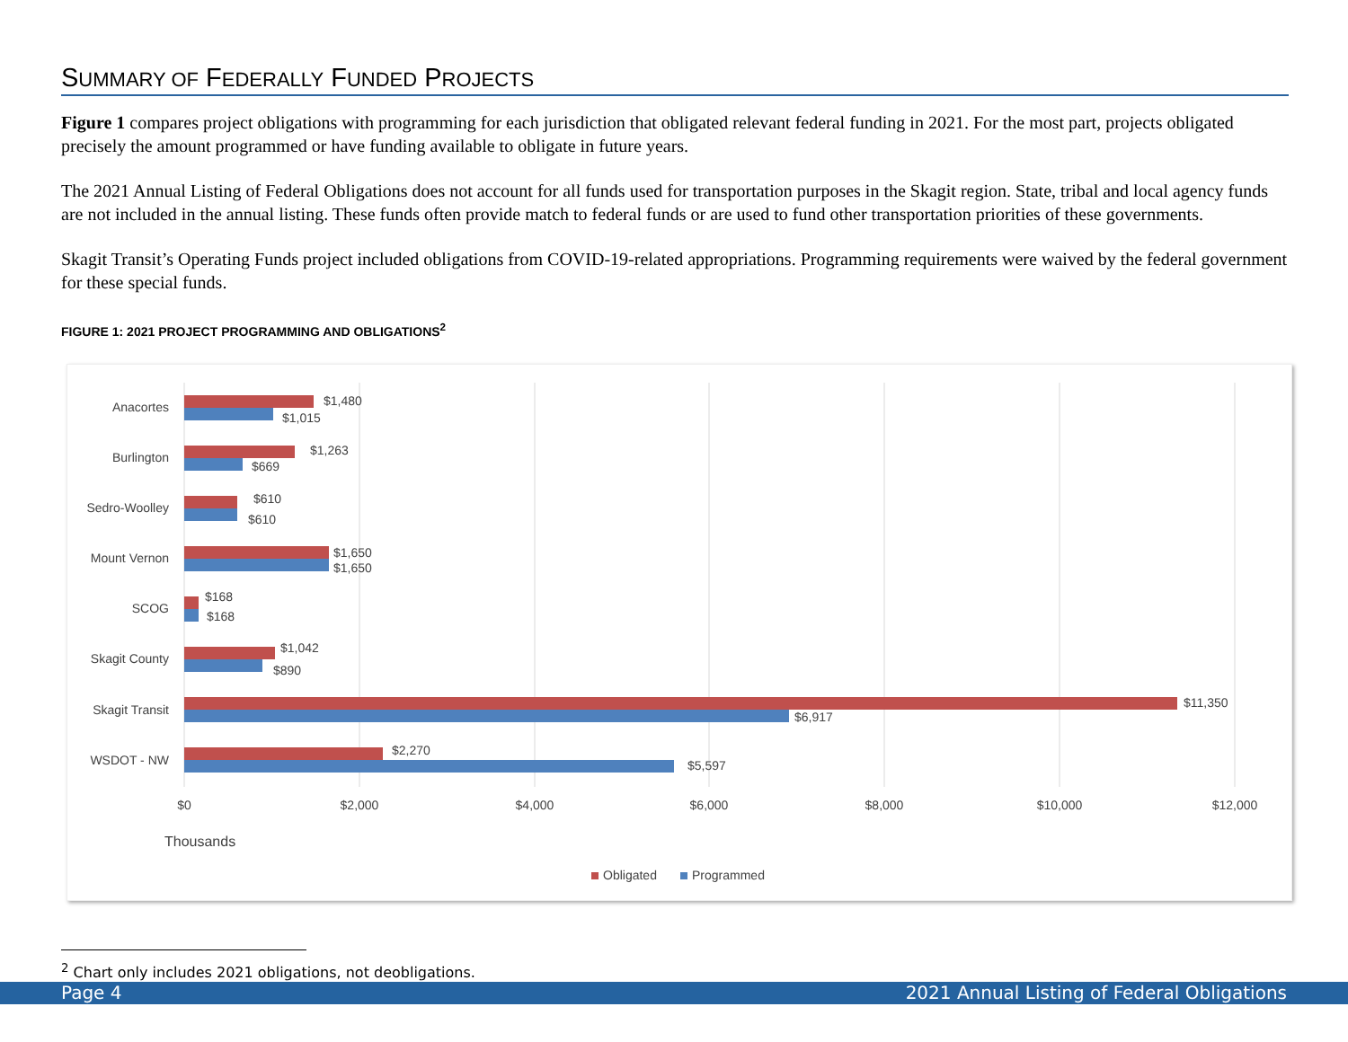SUMMARY OF FEDERALLY FUNDED PROJECTS
Figure 1 compares project obligations with programming for each jurisdiction that obligated relevant federal funding in 2021. For the most part, projects obligated precisely the amount programmed or have funding available to obligate in future years.
The 2021 Annual Listing of Federal Obligations does not account for all funds used for transportation purposes in the Skagit region. State, tribal and local agency funds are not included in the annual listing. These funds often provide match to federal funds or are used to fund other transportation priorities of these governments.
Skagit Transit’s Operating Funds project included obligations from COVID-19-related appropriations. Programming requirements were waived by the federal government for these special funds.
FIGURE 1: 2021 PROJECT PROGRAMMING AND OBLIGATIONS<sup>2</sup>
Anacortes
Burlington
Sedro-Woolley
Mount Vernon
SCOG
Skagit County
Skagit Transit
WSDOT - NW
$1,480
$1,015
$1,263
$669
$610
$610
$1,650
$1,650
$168
$168
$1,042
$890
$11,350
$6,917
$2,270
$5,597
$0
$2,000
$4,000
$6,000
$8,000
$10,000
$12,000
Thousands
Obligated
Programmed
<sup>2</sup> Chart only includes 2021 obligations, not deobligations.
Page 4 2021 Annual Listing of Federal Obligations